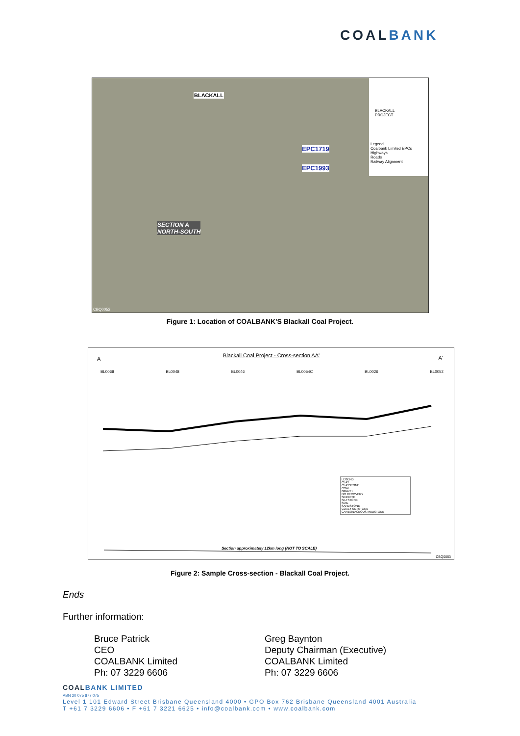COALBANK
BLACKALL
EPC1719
EPC1993
SECTION A
NORTH-SOUTH
BLACKALL
PROJECT
Legend
Coalbank Limited EPCs
Highways
Roads
Railway Alignment
CBQ0052
Figure 1: Location of COALBANK'S Blackall Coal Project.
A
Blackall Coal Project - Cross-section AA'
A'
BL0068 BL0048 BL0046 BL0054C BL0026 BL0052
LEGEND
CLAY
CLAYSTONE
COAL
GRAVEL
NO RECOVERY
SIDERITE
SILTSTONE
SOIL
SANDSTONE
COALY SILTSTONE
CARBONACEOUS MUDSTONE
Section approximately 12km long (NOT TO SCALE)
CBQ0053
Figure 2: Sample Cross-section - Blackall Coal Project.
Ends
Further information:
Bruce Patrick
CEO
COALBANK Limited
Ph: 07 3229 6606
Greg Baynton
Deputy Chairman (Executive)
COALBANK Limited
Ph: 07 3229 6606
COALBANK LIMITED
ABN 20 075 877 075
Level 1 101 Edward Street Brisbane Queensland 4000 • GPO Box 762 Brisbane Queensland 4001 Australia
T +61 7 3229 6606 • F +61 7 3221 6625 • info@coalbank.com • www.coalbank.com